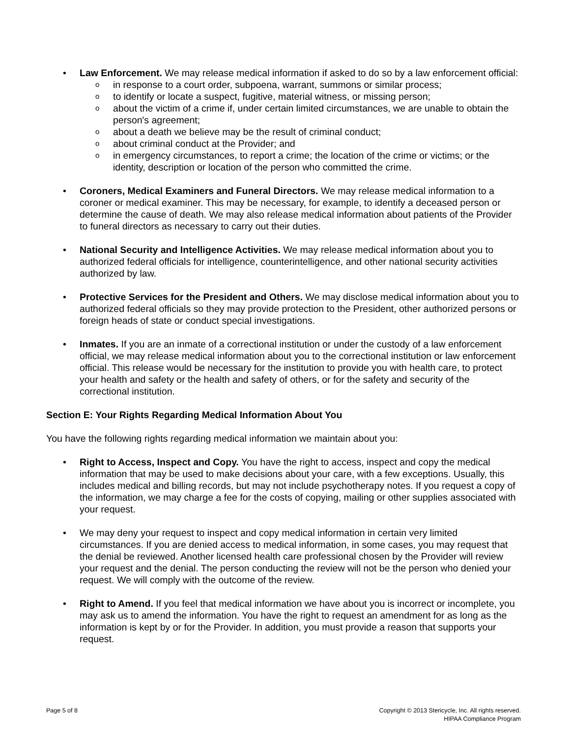• Law Enforcement. We may release medical information if asked to do so by a law enforcement official:
o in response to a court order, subpoena, warrant, summons or similar process;
o to identify or locate a suspect, fugitive, material witness, or missing person;
o about the victim of a crime if, under certain limited circumstances, we are unable to obtain the person's agreement;
o about a death we believe may be the result of criminal conduct;
o about criminal conduct at the Provider; and
o in emergency circumstances, to report a crime; the location of the crime or victims; or the identity, description or location of the person who committed the crime.
• Coroners, Medical Examiners and Funeral Directors. We may release medical information to a coroner or medical examiner. This may be necessary, for example, to identify a deceased person or determine the cause of death. We may also release medical information about patients of the Provider to funeral directors as necessary to carry out their duties.
• National Security and Intelligence Activities. We may release medical information about you to authorized federal officials for intelligence, counterintelligence, and other national security activities authorized by law.
• Protective Services for the President and Others. We may disclose medical information about you to authorized federal officials so they may provide protection to the President, other authorized persons or foreign heads of state or conduct special investigations.
• Inmates. If you are an inmate of a correctional institution or under the custody of a law enforcement official, we may release medical information about you to the correctional institution or law enforcement official. This release would be necessary for the institution to provide you with health care, to protect your health and safety or the health and safety of others, or for the safety and security of the correctional institution.
Section E: Your Rights Regarding Medical Information About You
You have the following rights regarding medical information we maintain about you:
• Right to Access, Inspect and Copy. You have the right to access, inspect and copy the medical information that may be used to make decisions about your care, with a few exceptions. Usually, this includes medical and billing records, but may not include psychotherapy notes. If you request a copy of the information, we may charge a fee for the costs of copying, mailing or other supplies associated with your request.
• We may deny your request to inspect and copy medical information in certain very limited circumstances. If you are denied access to medical information, in some cases, you may request that the denial be reviewed. Another licensed health care professional chosen by the Provider will review your request and the denial. The person conducting the review will not be the person who denied your request. We will comply with the outcome of the review.
• Right to Amend. If you feel that medical information we have about you is incorrect or incomplete, you may ask us to amend the information. You have the right to request an amendment for as long as the information is kept by or for the Provider. In addition, you must provide a reason that supports your request.
Page 5 of 8 Copyright © 2013 Stericycle, Inc. All rights reserved.
HIPAA Compliance Program